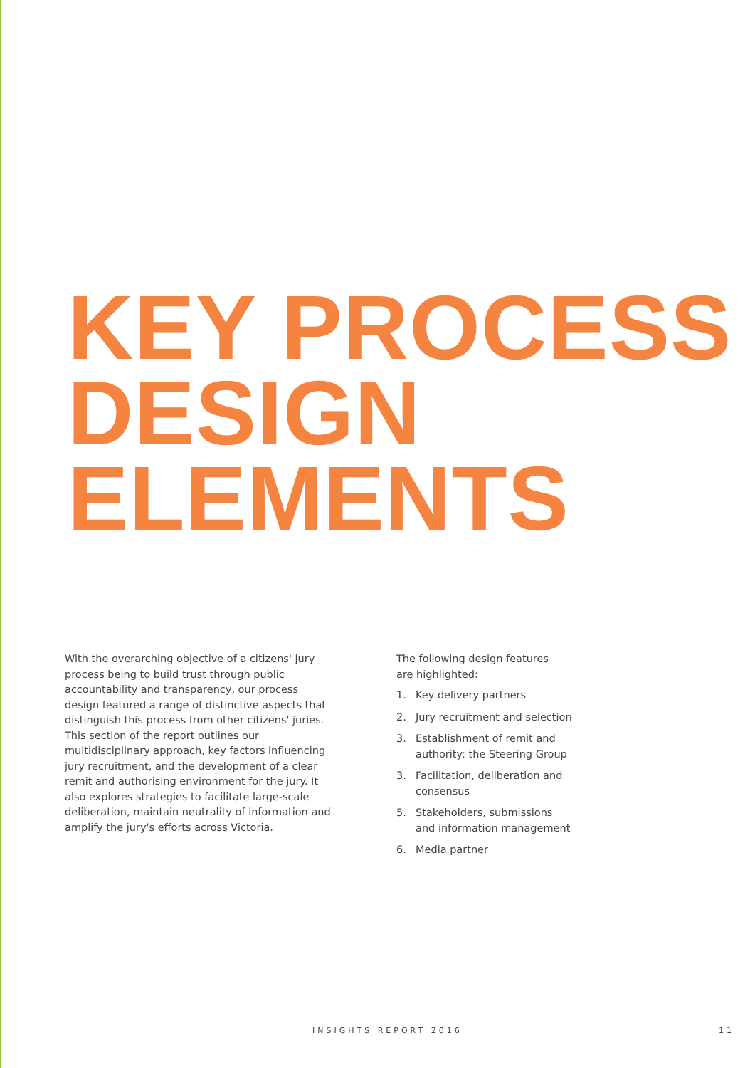KEY PROCESS
DESIGN
ELEMENTS
With the overarching objective of a citizens' jury process being to build trust through public accountability and transparency, our process design featured a range of distinctive aspects that distinguish this process from other citizens' juries. This section of the report outlines our multidisciplinary approach, key factors influencing jury recruitment, and the development of a clear remit and authorising environment for the jury. It also explores strategies to facilitate large-scale deliberation, maintain neutrality of information and amplify the jury's efforts across Victoria.
The following design features
are highlighted:
1. Key delivery partners
2. Jury recruitment and selection
3. Establishment of remit and authority: the Steering Group
3. Facilitation, deliberation and consensus
5. Stakeholders, submissions and information management
6. Media partner
INSIGHTS REPORT 2016 11